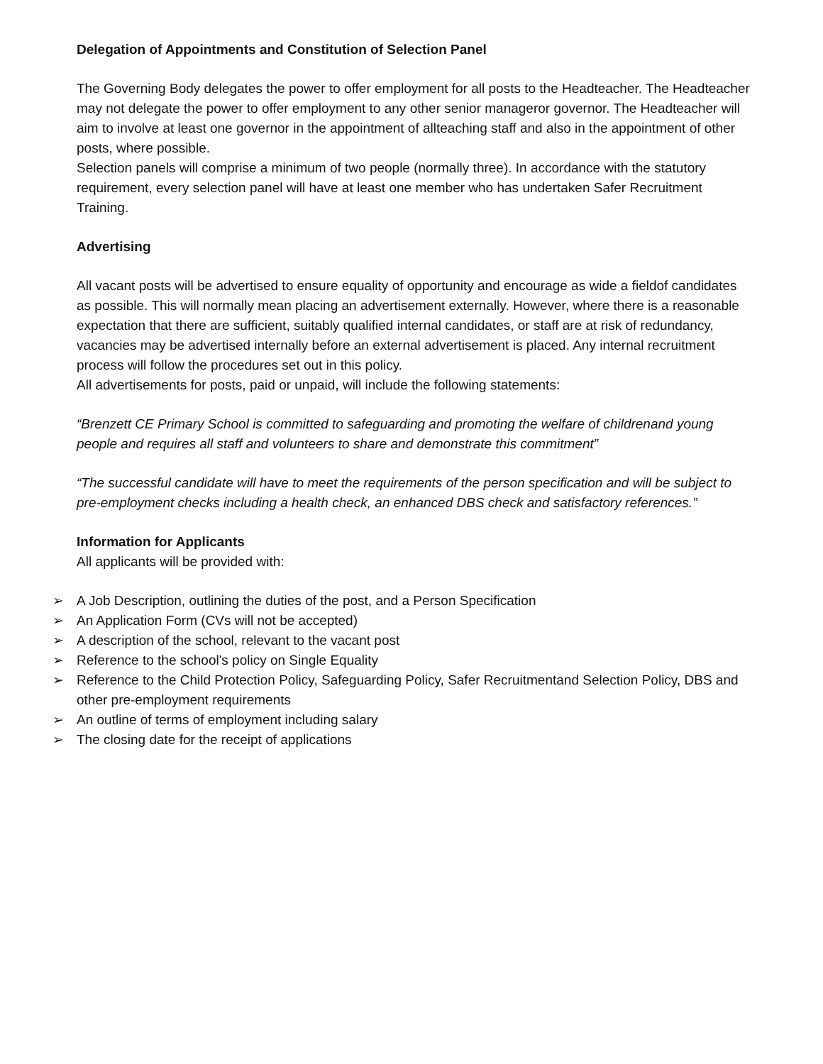Delegation of Appointments and Constitution of Selection Panel
The Governing Body delegates the power to offer employment for all posts to the Headteacher. The Headteacher may not delegate the power to offer employment to any other senior manageror governor. The Headteacher will aim to involve at least one governor in the appointment of allteaching staff and also in the appointment of other posts, where possible.
Selection panels will comprise a minimum of two people (normally three). In accordance with the statutory requirement, every selection panel will have at least one member who has undertaken Safer Recruitment Training.
Advertising
All vacant posts will be advertised to ensure equality of opportunity and encourage as wide a fieldof candidates as possible. This will normally mean placing an advertisement externally. However, where there is a reasonable expectation that there are sufficient, suitably qualified internal candidates, or staff are at risk of redundancy, vacancies may be advertised internally before an external advertisement is placed. Any internal recruitment process will follow the procedures set out in this policy.
All advertisements for posts, paid or unpaid, will include the following statements:
“Brenzett CE Primary School is committed to safeguarding and promoting the welfare of childrenand young people and requires all staff and volunteers to share and demonstrate this commitment”
“The successful candidate will have to meet the requirements of the person specification and will be subject to pre-employment checks including a health check, an enhanced DBS check and satisfactory references.”
Information for Applicants
All applicants will be provided with:
➢ A Job Description, outlining the duties of the post, and a Person Specification
➢ An Application Form (CVs will not be accepted)
➢ A description of the school, relevant to the vacant post
➢ Reference to the school's policy on Single Equality
➢ Reference to the Child Protection Policy, Safeguarding Policy, Safer Recruitmentand Selection Policy, DBS and other pre-employment requirements
➢ An outline of terms of employment including salary
➢ The closing date for the receipt of applications